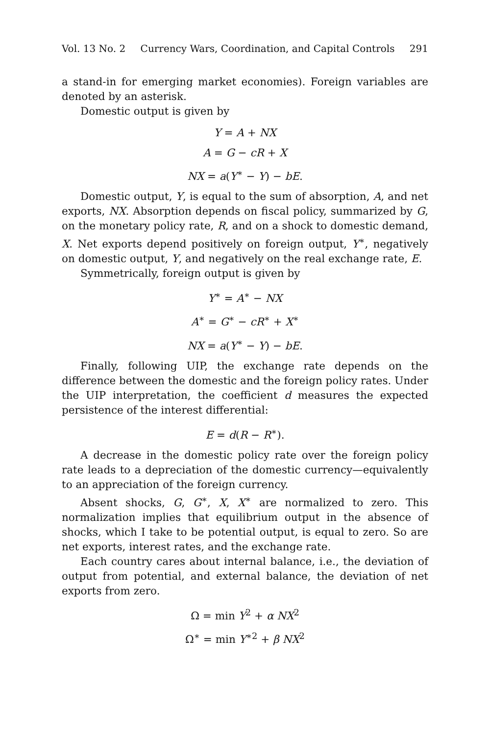Vol. 13 No. 2 Currency Wars, Coordination, and Capital Controls 291
a stand-in for emerging market economies). Foreign variables are denoted by an asterisk.
Domestic output is given by
Y = A + NX
A = G − cR + X
NX = a(Y<sup>∗</sup> − Y) − bE.
Domestic output, Y, is equal to the sum of absorption, A, and net exports, NX. Absorption depends on fiscal policy, summarized by G, on the monetary policy rate, R, and on a shock to domestic demand, X. Net exports depend positively on foreign output, Y<sup>∗</sup>, negatively on domestic output, Y, and negatively on the real exchange rate, E.
Symmetrically, foreign output is given by
Y<sup>∗</sup> = A<sup>∗</sup> − NX
A<sup>∗</sup> = G<sup>∗</sup> − cR<sup>∗</sup> + X<sup>∗</sup>
NX = a(Y<sup>∗</sup> − Y) − bE.
Finally, following UIP, the exchange rate depends on the difference between the domestic and the foreign policy rates. Under the UIP interpretation, the coefficient d measures the expected persistence of the interest differential:
E = d(R − R<sup>∗</sup>).
A decrease in the domestic policy rate over the foreign policy rate leads to a depreciation of the domestic currency—equivalently to an appreciation of the foreign currency.
Absent shocks, G, G<sup>∗</sup>, X, X<sup>∗</sup> are normalized to zero. This normalization implies that equilibrium output in the absence of shocks, which I take to be potential output, is equal to zero. So are net exports, interest rates, and the exchange rate.
Each country cares about internal balance, i.e., the deviation of output from potential, and external balance, the deviation of net exports from zero.
Ω = min Y<sup>2</sup> + α NX<sup>2</sup>
Ω<sup>∗</sup> = min Y<sup>∗2</sup> + β NX<sup>2</sup>